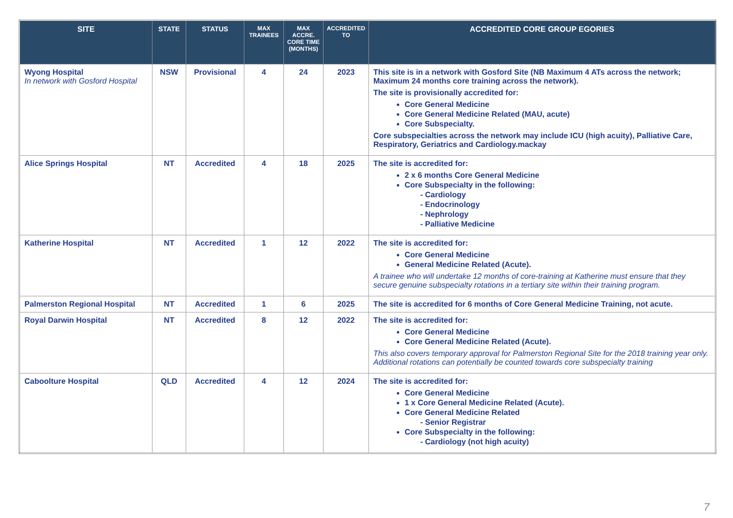| SITE | STATE | STATUS | MAX TRAINEES | MAX ACCRE. CORE TIME (MONTHS) | ACCREDITED TO | ACCREDITED CORE GROUP EGORIES |
| --- | --- | --- | --- | --- | --- | --- |
| Wyong Hospital In network with Gosford Hospital | NSW | Provisional | 4 | 24 | 2023 | This site is in a network with Gosford Site (NB Maximum 4 ATs across the network; Maximum 24 months core training across the network). The site is provisionally accredited for: Core General Medicine Core General Medicine Related (MAU, acute) Core Subspecialty. Core subspecialties across the network may include ICU (high acuity), Palliative Care, Respiratory, Geriatrics and Cardiology.mackay |
| Alice Springs Hospital | NT | Accredited | 4 | 18 | 2025 | The site is accredited for: 2 x 6 months Core General Medicine Core Subspecialty in the following: - Cardiology - Endocrinology - Nephrology - Palliative Medicine |
| Katherine Hospital | NT | Accredited | 1 | 12 | 2022 | The site is accredited for: Core General Medicine General Medicine Related (Acute). A trainee who will undertake 12 months of core-training at Katherine must ensure that they secure genuine subspecialty rotations in a tertiary site within their training program. |
| Palmerston Regional Hospital | NT | Accredited | 1 | 6 | 2025 | The site is accredited for 6 months of Core General Medicine Training, not acute. |
| Royal Darwin Hospital | NT | Accredited | 8 | 12 | 2022 | The site is accredited for: Core General Medicine Core General Medicine Related (Acute). This also covers temporary approval for Palmerston Regional Site for the 2018 training year only. Additional rotations can potentially be counted towards core subspecialty training |
| Caboolture Hospital | QLD | Accredited | 4 | 12 | 2024 | The site is accredited for: Core General Medicine 1 x Core General Medicine Related (Acute). Core General Medicine Related - Senior Registrar Core Subspecialty in the following: - Cardiology (not high acuity) |
7